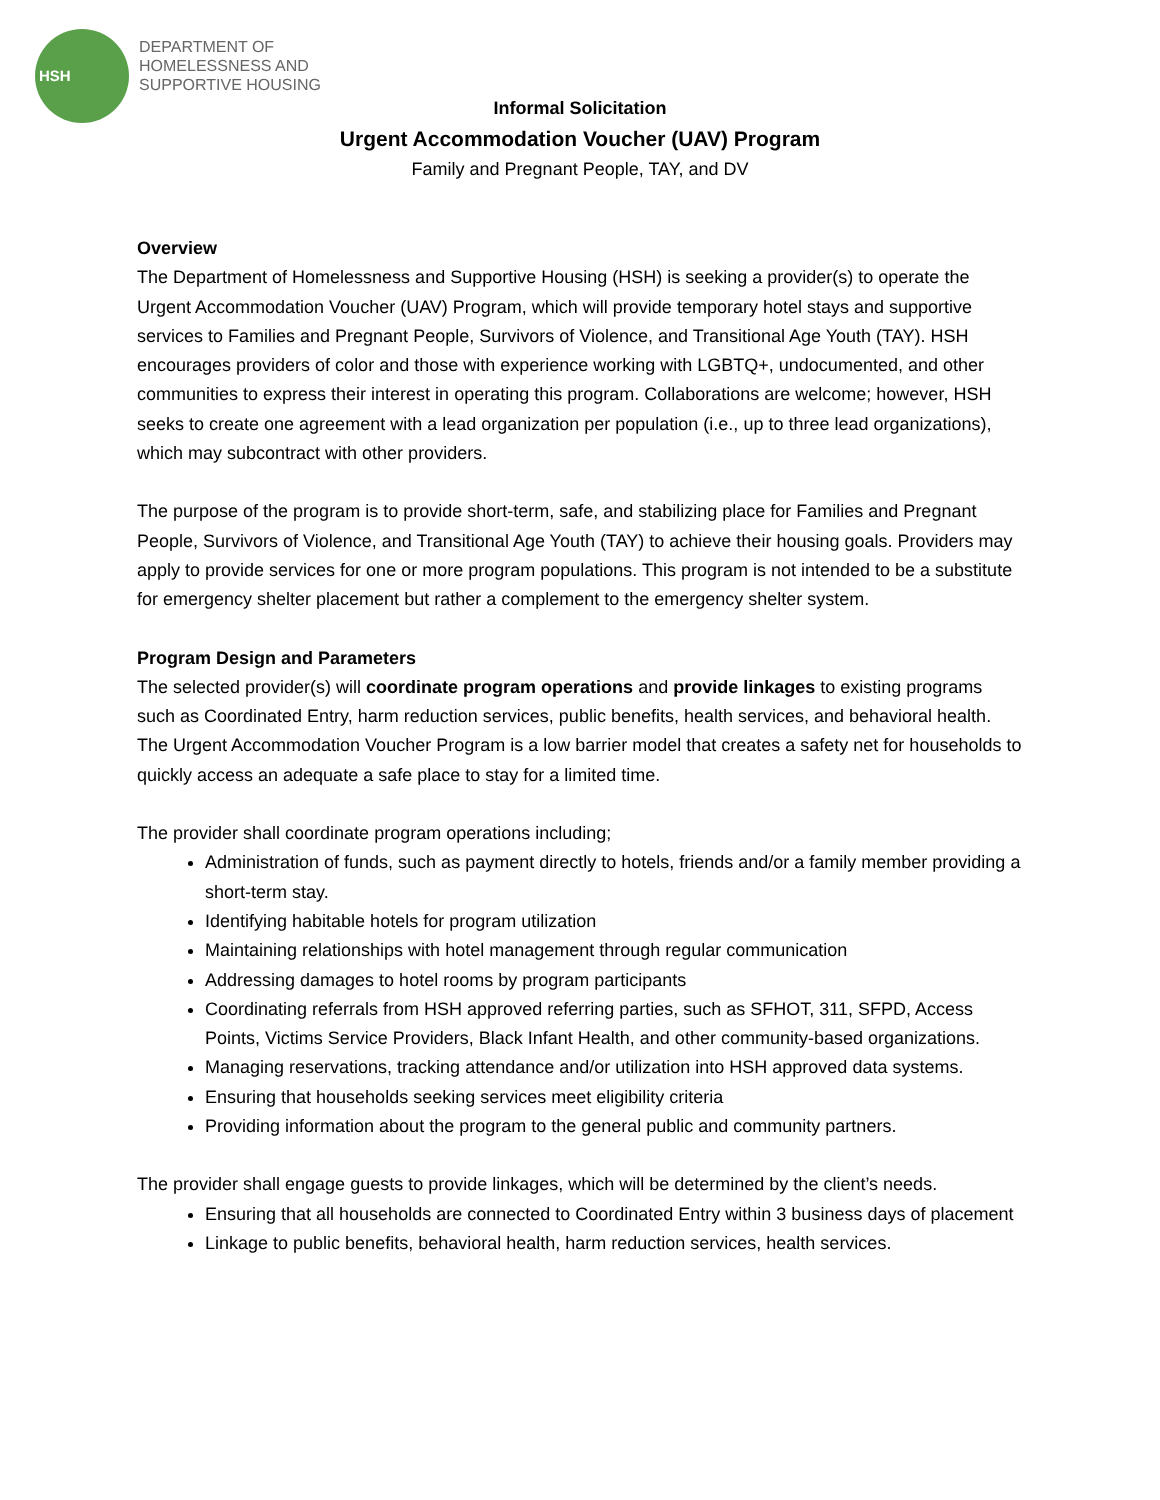HSH
DEPARTMENT OF
HOMELESSNESS AND
SUPPORTIVE HOUSING
Informal Solicitation
Urgent Accommodation Voucher (UAV) Program
Family and Pregnant People, TAY, and DV
Overview
The Department of Homelessness and Supportive Housing (HSH) is seeking a provider(s) to operate the Urgent Accommodation Voucher (UAV) Program, which will provide temporary hotel stays and supportive services to Families and Pregnant People, Survivors of Violence, and Transitional Age Youth (TAY). HSH encourages providers of color and those with experience working with LGBTQ+, undocumented, and other communities to express their interest in operating this program. Collaborations are welcome; however, HSH seeks to create one agreement with a lead organization per population (i.e., up to three lead organizations), which may subcontract with other providers.
The purpose of the program is to provide short-term, safe, and stabilizing place for Families and Pregnant People, Survivors of Violence, and Transitional Age Youth (TAY) to achieve their housing goals. Providers may apply to provide services for one or more program populations. This program is not intended to be a substitute for emergency shelter placement but rather a complement to the emergency shelter system.
Program Design and Parameters
The selected provider(s) will coordinate program operations and provide linkages to existing programs such as Coordinated Entry, harm reduction services, public benefits, health services, and behavioral health. The Urgent Accommodation Voucher Program is a low barrier model that creates a safety net for households to quickly access an adequate a safe place to stay for a limited time.
The provider shall coordinate program operations including;
Administration of funds, such as payment directly to hotels, friends and/or a family member providing a short-term stay.
Identifying habitable hotels for program utilization
Maintaining relationships with hotel management through regular communication
Addressing damages to hotel rooms by program participants
Coordinating referrals from HSH approved referring parties, such as SFHOT, 311, SFPD, Access Points, Victims Service Providers, Black Infant Health, and other community-based organizations.
Managing reservations, tracking attendance and/or utilization into HSH approved data systems.
Ensuring that households seeking services meet eligibility criteria
Providing information about the program to the general public and community partners.
The provider shall engage guests to provide linkages, which will be determined by the client’s needs.
Ensuring that all households are connected to Coordinated Entry within 3 business days of placement
Linkage to public benefits, behavioral health, harm reduction services, health services.